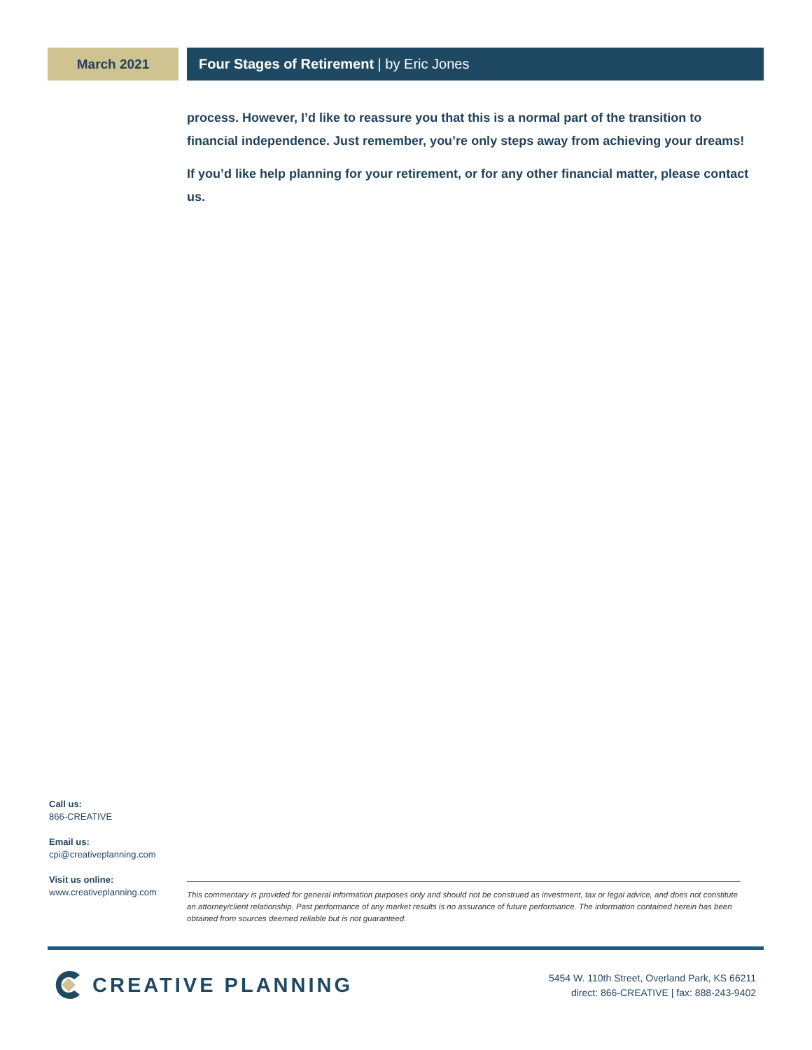March 2021 Four Stages of Retirement | by Eric Jones
process. However, I’d like to reassure you that this is a normal part of the transition to financial independence. Just remember, you’re only steps away from achieving your dreams!
If you’d like help planning for your retirement, or for any other financial matter, please contact us.
Call us:
866-CREATIVE
Email us:
cpi@creativeplanning.com
Visit us online:
www.creativeplanning.com
This commentary is provided for general information purposes only and should not be construed as investment, tax or legal advice, and does not constitute an attorney/client relationship. Past performance of any market results is no assurance of future performance. The information contained herein has been obtained from sources deemed reliable but is not guaranteed.
CREATIVE PLANNING
5454 W. 110th Street, Overland Park, KS 66211
direct: 866-CREATIVE | fax: 888-243-9402